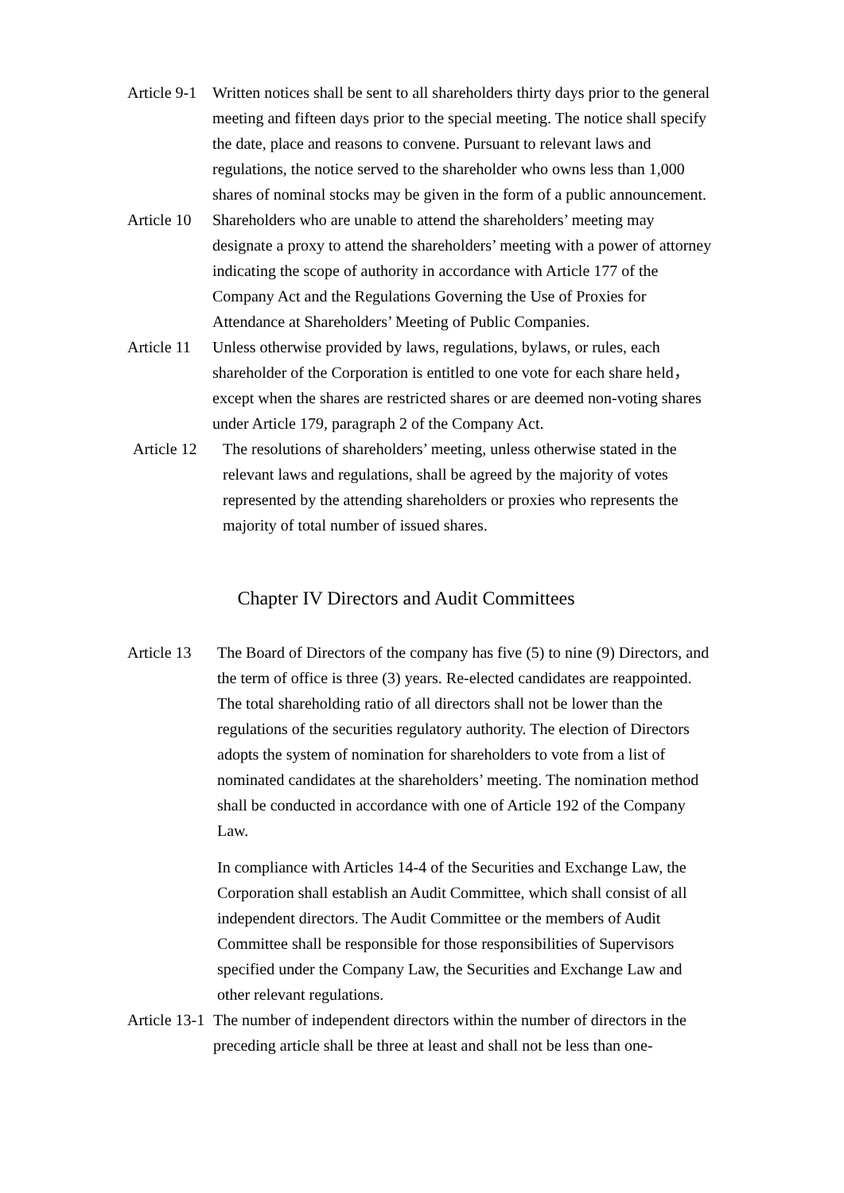Article 9-1
Written notices shall be sent to all shareholders thirty days prior to the general meeting and fifteen days prior to the special meeting. The notice shall specify the date, place and reasons to convene. Pursuant to relevant laws and regulations, the notice served to the shareholder who owns less than 1,000 shares of nominal stocks may be given in the form of a public announcement.
Article 10
Shareholders who are unable to attend the shareholders’ meeting may designate a proxy to attend the shareholders’ meeting with a power of attorney indicating the scope of authority in accordance with Article 177 of the Company Act and the Regulations Governing the Use of Proxies for Attendance at Shareholders’ Meeting of Public Companies.
Article 11
Unless otherwise provided by laws, regulations, bylaws, or rules, each shareholder of the Corporation is entitled to one vote for each share held，except when the shares are restricted shares or are deemed non-voting shares under Article 179, paragraph 2 of the Company Act.
Article 12
The resolutions of shareholders’ meeting, unless otherwise stated in the relevant laws and regulations, shall be agreed by the majority of votes represented by the attending shareholders or proxies who represents the majority of total number of issued shares.
Chapter IV Directors and Audit Committees
Article 13
The Board of Directors of the company has five (5) to nine (9) Directors, and the term of office is three (3) years. Re-elected candidates are reappointed. The total shareholding ratio of all directors shall not be lower than the regulations of the securities regulatory authority. The election of Directors adopts the system of nomination for shareholders to vote from a list of nominated candidates at the shareholders’ meeting. The nomination method shall be conducted in accordance with one of Article 192 of the Company Law.
In compliance with Articles 14-4 of the Securities and Exchange Law, the Corporation shall establish an Audit Committee, which shall consist of all independent directors. The Audit Committee or the members of Audit Committee shall be responsible for those responsibilities of Supervisors specified under the Company Law, the Securities and Exchange Law and other relevant regulations.
Article 13-1
The number of independent directors within the number of directors in the preceding article shall be three at least and shall not be less than one-